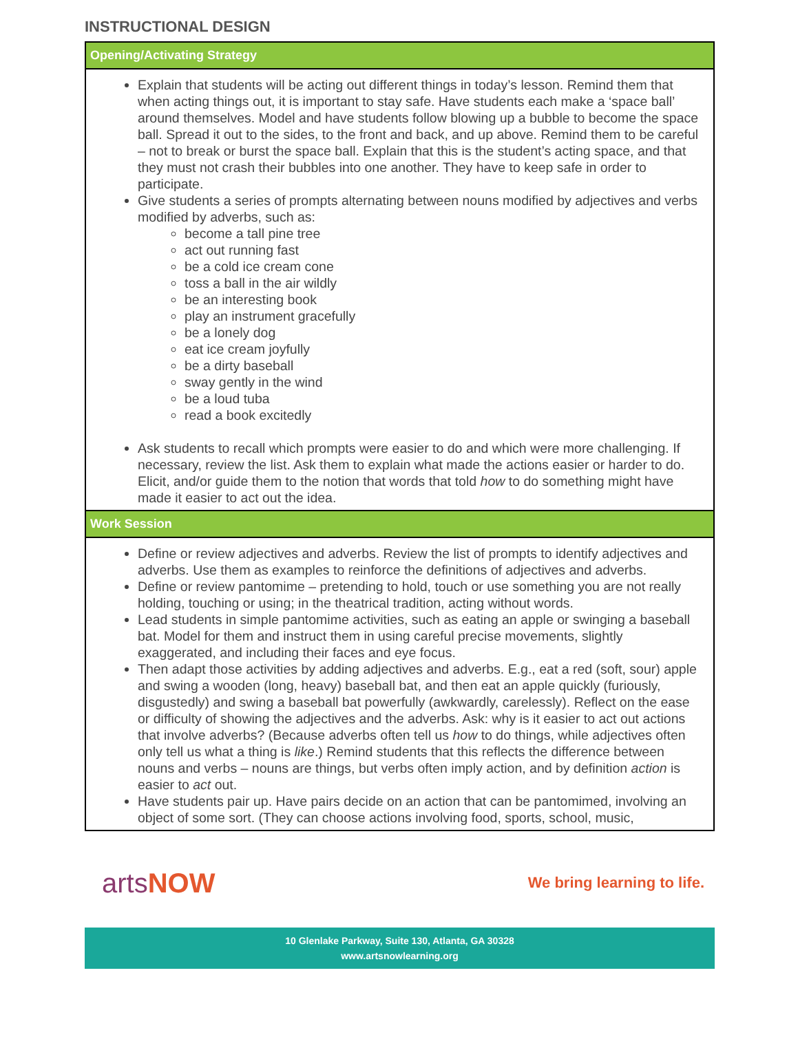INSTRUCTIONAL DESIGN
| Opening/Activating Strategy |
| --- |
| Explain that students will be acting out different things in today’s lesson. Remind them that when acting things out, it is important to stay safe. Have students each make a ‘space ball’ around themselves. Model and have students follow blowing up a bubble to become the space ball. Spread it out to the sides, to the front and back, and up above. Remind them to be careful – not to break or burst the space ball. Explain that this is the student’s acting space, and that they must not crash their bubbles into one another. They have to keep safe in order to participate. Give students a series of prompts alternating between nouns modified by adjectives and verbs modified by adverbs, such as: become a tall pine tree act out running fast be a cold ice cream cone toss a ball in the air wildly be an interesting book play an instrument gracefully be a lonely dog eat ice cream joyfully be a dirty baseball sway gently in the wind be a loud tuba read a book excitedly Ask students to recall which prompts were easier to do and which were more challenging. If necessary, review the list. Ask them to explain what made the actions easier or harder to do. Elicit, and/or guide them to the notion that words that told how to do something might have made it easier to act out the idea. |
| Work Session |
| Define or review adjectives and adverbs. Review the list of prompts to identify adjectives and adverbs. Use them as examples to reinforce the definitions of adjectives and adverbs. Define or review pantomime – pretending to hold, touch or use something you are not really holding, touching or using; in the theatrical tradition, acting without words. Lead students in simple pantomime activities, such as eating an apple or swinging a baseball bat. Model for them and instruct them in using careful precise movements, slightly exaggerated, and including their faces and eye focus. Then adapt those activities by adding adjectives and adverbs. E.g., eat a red (soft, sour) apple and swing a wooden (long, heavy) baseball bat, and then eat an apple quickly (furiously, disgustedly) and swing a baseball bat powerfully (awkwardly, carelessly). Reflect on the ease or difficulty of showing the adjectives and the adverbs. Ask: why is it easier to act out actions that involve adverbs? (Because adverbs often tell us how to do things, while adjectives often only tell us what a thing is like .) Remind students that this reflects the difference between nouns and verbs – nouns are things, but verbs often imply action, and by definition action is easier to act out. Have students pair up. Have pairs decide on an action that can be pantomimed, involving an object of some sort. (They can choose actions involving food, sports, school, music, |
artsNOW
We bring learning to life.
10 Glenlake Parkway, Suite 130, Atlanta, GA 30328
www.artsnowlearning.org